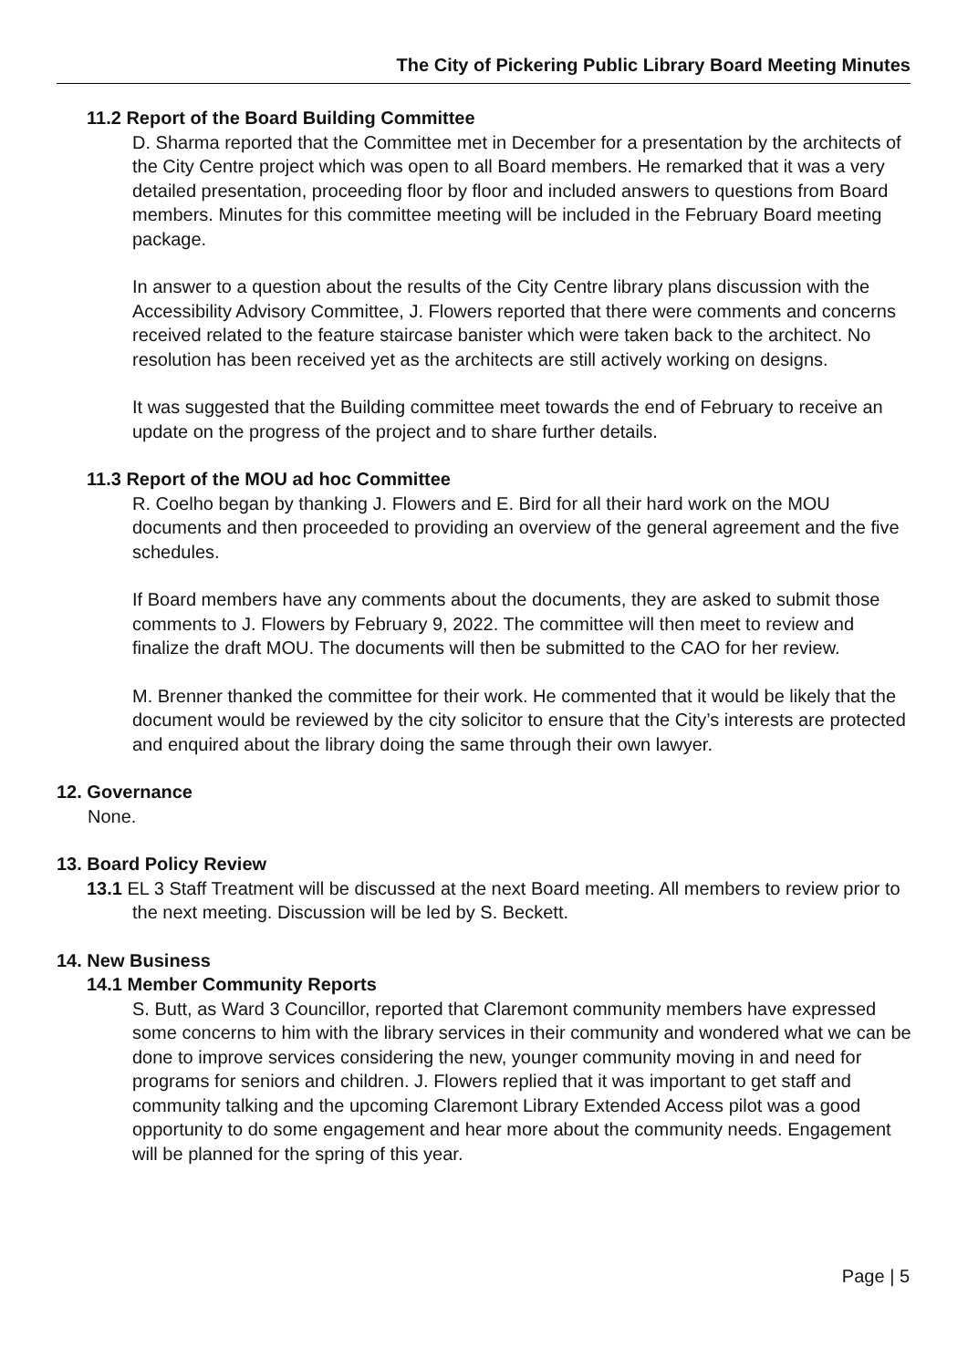The City of Pickering Public Library Board Meeting Minutes
11.2 Report of the Board Building Committee
D. Sharma reported that the Committee met in December for a presentation by the architects of the City Centre project which was open to all Board members. He remarked that it was a very detailed presentation, proceeding floor by floor and included answers to questions from Board members. Minutes for this committee meeting will be included in the February Board meeting package.
In answer to a question about the results of the City Centre library plans discussion with the Accessibility Advisory Committee, J. Flowers reported that there were comments and concerns received related to the feature staircase banister which were taken back to the architect. No resolution has been received yet as the architects are still actively working on designs.
It was suggested that the Building committee meet towards the end of February to receive an update on the progress of the project and to share further details.
11.3 Report of the MOU ad hoc Committee
R. Coelho began by thanking J. Flowers and E. Bird for all their hard work on the MOU documents and then proceeded to providing an overview of the general agreement and the five schedules.
If Board members have any comments about the documents, they are asked to submit those comments to J. Flowers by February 9, 2022. The committee will then meet to review and finalize the draft MOU. The documents will then be submitted to the CAO for her review.
M. Brenner thanked the committee for their work. He commented that it would be likely that the document would be reviewed by the city solicitor to ensure that the City’s interests are protected and enquired about the library doing the same through their own lawyer.
12. Governance
None.
13. Board Policy Review
13.1 EL 3 Staff Treatment will be discussed at the next Board meeting. All members to review prior to the next meeting. Discussion will be led by S. Beckett.
14. New Business
14.1 Member Community Reports
S. Butt, as Ward 3 Councillor, reported that Claremont community members have expressed some concerns to him with the library services in their community and wondered what we can be done to improve services considering the new, younger community moving in and need for programs for seniors and children. J. Flowers replied that it was important to get staff and community talking and the upcoming Claremont Library Extended Access pilot was a good opportunity to do some engagement and hear more about the community needs. Engagement will be planned for the spring of this year.
Page | 5